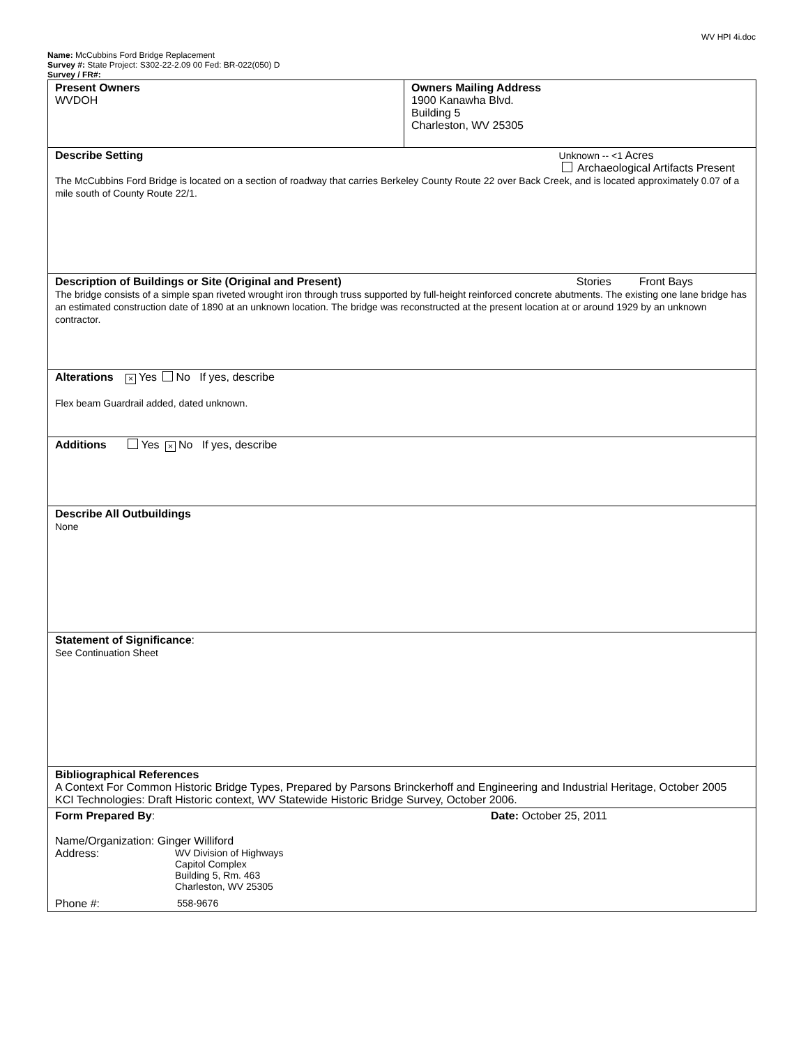WV HPI 4i.doc
Name: McCubbins Ford Bridge Replacement
Survey #: State Project: S302-22-2.09 00 Fed: BR-022(050) D
Survey / FR#:
| Present Owners WVDOH | Owners Mailing Address 1900 Kanawha Blvd. Building 5 Charleston, WV 25305 |
| Describe Setting Unknown -- <1 Acres Archaeological Artifacts Present The McCubbins Ford Bridge is located on a section of roadway that carries Berkeley County Route 22 over Back Creek, and is located approximately 0.07 of a mile south of County Route 22/1. | |
| Description of Buildings or Site (Original and Present) Stories Front Bays The bridge consists of a simple span riveted wrought iron through truss supported by full-height reinforced concrete abutments. The existing one lane bridge has an estimated construction date of 1890 at an unknown location. The bridge was reconstructed at the present location at or around 1929 by an unknown contractor. | |
| Alterations × Yes No If yes, describe Flex beam Guardrail added, dated unknown. | |
| Additions Yes × No If yes, describe | |
| Describe All Outbuildings None | |
| Statement of Significance : See Continuation Sheet | |
| Bibliographical References A Context For Common Historic Bridge Types, Prepared by Parsons Brinckerhoff and Engineering and Industrial Heritage, October 2005 KCI Technologies: Draft Historic context, WV Statewide Historic Bridge Survey, October 2006. | |
| Form Prepared By : Date: October 25, 2011 Name/Organization: Ginger Williford Address: WV Division of Highways Capitol Complex Building 5, Rm. 463 Charleston, WV 25305 Phone #: 558-9676 | |